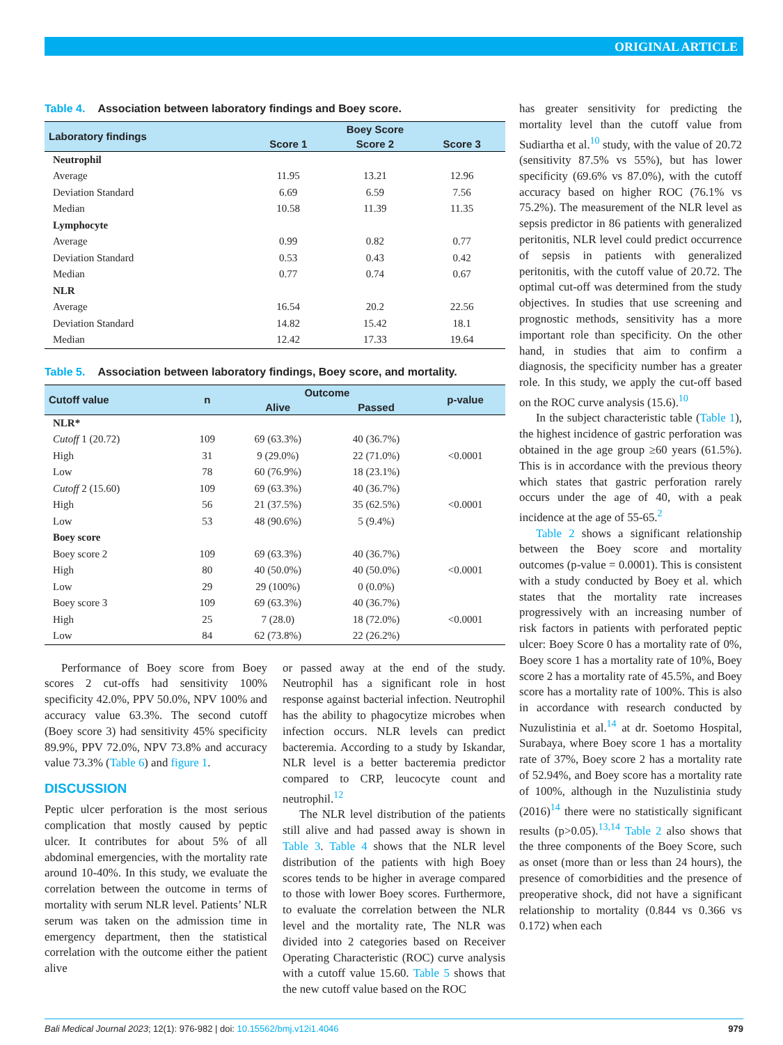ORIGINAL ARTICLE
Table 4. Association between laboratory findings and Boey score.
| Laboratory findings | Boey Score | | |
| --- | --- | --- | --- |
| | Score 1 | Score 2 | Score 3 |
| Neutrophil | | | |
| Average | 11.95 | 13.21 | 12.96 |
| Deviation Standard | 6.69 | 6.59 | 7.56 |
| Median | 10.58 | 11.39 | 11.35 |
| Lymphocyte | | | |
| Average | 0.99 | 0.82 | 0.77 |
| Deviation Standard | 0.53 | 0.43 | 0.42 |
| Median | 0.77 | 0.74 | 0.67 |
| NLR | | | |
| Average | 16.54 | 20.2 | 22.56 |
| Deviation Standard | 14.82 | 15.42 | 18.1 |
| Median | 12.42 | 17.33 | 19.64 |
Table 5. Association between laboratory findings, Boey score, and mortality.
| Cutoff value | n | Outcome | | p-value |
| --- | --- | --- | --- | --- |
| | | Alive | Passed | |
| NLR* | | | | |
| Cutoff 1 (20.72) | 109 | 69 (63.3%) | 40 (36.7%) | |
| High | 31 | 9 (29.0%) | 22 (71.0%) | <0.0001 |
| Low | 78 | 60 (76.9%) | 18 (23.1%) | |
| Cutoff 2 (15.60) | 109 | 69 (63.3%) | 40 (36.7%) | |
| High | 56 | 21 (37.5%) | 35 (62.5%) | <0.0001 |
| Low | 53 | 48 (90.6%) | 5 (9.4%) | |
| Boey score | | | | |
| Boey score 2 | 109 | 69 (63.3%) | 40 (36.7%) | |
| High | 80 | 40 (50.0%) | 40 (50.0%) | <0.0001 |
| Low | 29 | 29 (100%) | 0 (0.0%) | |
| Boey score 3 | 109 | 69 (63.3%) | 40 (36.7%) | |
| High | 25 | 7 (28.0) | 18 (72.0%) | <0.0001 |
| Low | 84 | 62 (73.8%) | 22 (26.2%) | |
Performance of Boey score from Boey scores 2 cut-offs had sensitivity 100% specificity 42.0%, PPV 50.0%, NPV 100% and accuracy value 63.3%. The second cutoff (Boey score 3) had sensitivity 45% specificity 89.9%, PPV 72.0%, NPV 73.8% and accuracy value 73.3% (Table 6) and figure 1.
DISCUSSION
Peptic ulcer perforation is the most serious complication that mostly caused by peptic ulcer. It contributes for about 5% of all abdominal emergencies, with the mortality rate around 10-40%. In this study, we evaluate the correlation between the outcome in terms of mortality with serum NLR level. Patients’ NLR serum was taken on the admission time in emergency department, then the statistical correlation with the outcome either the patient alive
or passed away at the end of the study. Neutrophil has a significant role in host response against bacterial infection. Neutrophil has the ability to phagocytize microbes when infection occurs. NLR levels can predict bacteremia. According to a study by Iskandar, NLR level is a better bacteremia predictor compared to CRP, leucocyte count and neutrophil.<sup>12</sup>
The NLR level distribution of the patients still alive and had passed away is shown in Table 3. Table 4 shows that the NLR level distribution of the patients with high Boey scores tends to be higher in average compared to those with lower Boey scores. Furthermore, to evaluate the correlation between the NLR level and the mortality rate, The NLR was divided into 2 categories based on Receiver Operating Characteristic (ROC) curve analysis with a cutoff value 15.60. Table 5 shows that the new cutoff value based on the ROC
has greater sensitivity for predicting the mortality level than the cutoff value from Sudiartha et al.<sup>10</sup> study, with the value of 20.72 (sensitivity 87.5% vs 55%), but has lower specificity (69.6% vs 87.0%), with the cutoff accuracy based on higher ROC (76.1% vs 75.2%). The measurement of the NLR level as sepsis predictor in 86 patients with generalized peritonitis, NLR level could predict occurrence of sepsis in patients with generalized peritonitis, with the cutoff value of 20.72. The optimal cut-off was determined from the study objectives. In studies that use screening and prognostic methods, sensitivity has a more important role than specificity. On the other hand, in studies that aim to confirm a diagnosis, the specificity number has a greater role. In this study, we apply the cut-off based on the ROC curve analysis (15.6).<sup>10</sup>
In the subject characteristic table (Table 1), the highest incidence of gastric perforation was obtained in the age group ≥60 years (61.5%). This is in accordance with the previous theory which states that gastric perforation rarely occurs under the age of 40, with a peak incidence at the age of 55-65.<sup>2</sup>
Table 2 shows a significant relationship between the Boey score and mortality outcomes (p-value = 0.0001). This is consistent with a study conducted by Boey et al. which states that the mortality rate increases progressively with an increasing number of risk factors in patients with perforated peptic ulcer: Boey Score 0 has a mortality rate of 0%, Boey score 1 has a mortality rate of 10%, Boey score 2 has a mortality rate of 45.5%, and Boey score has a mortality rate of 100%. This is also in accordance with research conducted by Nuzulistinia et al.<sup>14</sup> at dr. Soetomo Hospital, Surabaya, where Boey score 1 has a mortality rate of 37%, Boey score 2 has a mortality rate of 52.94%, and Boey score has a mortality rate of 100%, although in the Nuzulistinia study (2016)<sup>14</sup> there were no statistically significant results (p>0.05).<sup>13,14</sup> Table 2 also shows that the three components of the Boey Score, such as onset (more than or less than 24 hours), the presence of comorbidities and the presence of preoperative shock, did not have a significant relationship to mortality (0.844 vs 0.366 vs 0.172) when each
Bali Medical Journal 2023; 12(1): 976-982 | doi: 10.15562/bmj.v12i1.4046 979